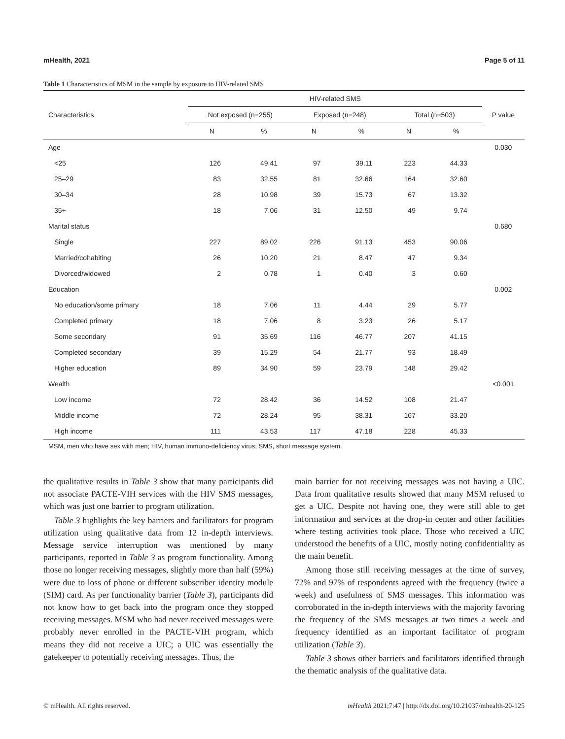mHealth, 2021 Page 5 of 11
Table 1 Characteristics of MSM in the sample by exposure to HIV-related SMS
| Characteristics | HIV-related SMS | | | | | | P value |
| --- | --- | --- | --- | --- | --- | --- | --- |
| | Not exposed (n=255) | | Exposed (n=248) | | Total (n=503) | | |
| | N | % | N | % | N | % | |
| Age | | | | | | | 0.030 |
| <25 | 126 | 49.41 | 97 | 39.11 | 223 | 44.33 | |
| 25–29 | 83 | 32.55 | 81 | 32.66 | 164 | 32.60 | |
| 30–34 | 28 | 10.98 | 39 | 15.73 | 67 | 13.32 | |
| 35+ | 18 | 7.06 | 31 | 12.50 | 49 | 9.74 | |
| Marital status | | | | | | | 0.680 |
| Single | 227 | 89.02 | 226 | 91.13 | 453 | 90.06 | |
| Married/cohabiting | 26 | 10.20 | 21 | 8.47 | 47 | 9.34 | |
| Divorced/widowed | 2 | 0.78 | 1 | 0.40 | 3 | 0.60 | |
| Education | | | | | | | 0.002 |
| No education/some primary | 18 | 7.06 | 11 | 4.44 | 29 | 5.77 | |
| Completed primary | 18 | 7.06 | 8 | 3.23 | 26 | 5.17 | |
| Some secondary | 91 | 35.69 | 116 | 46.77 | 207 | 41.15 | |
| Completed secondary | 39 | 15.29 | 54 | 21.77 | 93 | 18.49 | |
| Higher education | 89 | 34.90 | 59 | 23.79 | 148 | 29.42 | |
| Wealth | | | | | | | <0.001 |
| Low income | 72 | 28.42 | 36 | 14.52 | 108 | 21.47 | |
| Middle income | 72 | 28.24 | 95 | 38.31 | 167 | 33.20 | |
| High income | 111 | 43.53 | 117 | 47.18 | 228 | 45.33 | |
MSM, men who have sex with men; HIV, human immuno-deficiency virus; SMS, short message system.
the qualitative results in Table 3 show that many participants did not associate PACTE-VIH services with the HIV SMS messages, which was just one barrier to program utilization.
Table 3 highlights the key barriers and facilitators for program utilization using qualitative data from 12 in-depth interviews. Message service interruption was mentioned by many participants, reported in Table 3 as program functionality. Among those no longer receiving messages, slightly more than half (59%) were due to loss of phone or different subscriber identity module (SIM) card. As per functionality barrier (Table 3), participants did not know how to get back into the program once they stopped receiving messages. MSM who had never received messages were probably never enrolled in the PACTE-VIH program, which means they did not receive a UIC; a UIC was essentially the gatekeeper to potentially receiving messages. Thus, the
main barrier for not receiving messages was not having a UIC. Data from qualitative results showed that many MSM refused to get a UIC. Despite not having one, they were still able to get information and services at the drop-in center and other facilities where testing activities took place. Those who received a UIC understood the benefits of a UIC, mostly noting confidentiality as the main benefit.
Among those still receiving messages at the time of survey, 72% and 97% of respondents agreed with the frequency (twice a week) and usefulness of SMS messages. This information was corroborated in the in-depth interviews with the majority favoring the frequency of the SMS messages at two times a week and frequency identified as an important facilitator of program utilization (Table 3).
Table 3 shows other barriers and facilitators identified through the thematic analysis of the qualitative data.
© mHealth. All rights reserved. mHealth 2021;7:47 | http://dx.doi.org/10.21037/mhealth-20-125